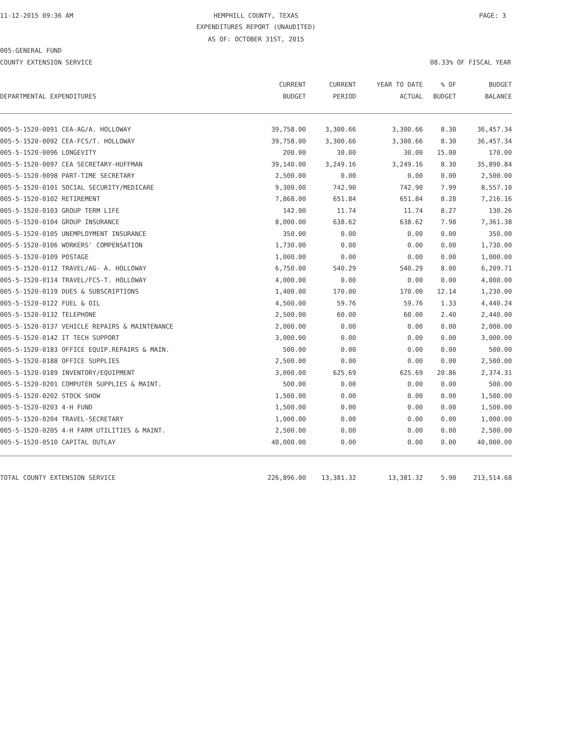11-12-2015 09:36 AM HEMPHILL COUNTY, TEXAS PAGE: 3
EXPENDITURES REPORT (UNAUDITED)
AS OF: OCTOBER 31ST, 2015
005-GENERAL FUND
COUNTY EXTENSION SERVICE 08.33% OF FISCAL YEAR
| DEPARTMENTAL EXPENDITURES | CURRENT BUDGET | CURRENT PERIOD | YEAR TO DATE ACTUAL | % OF BUDGET | BUDGET BALANCE |
| --- | --- | --- | --- | --- | --- |
| 005-5-1520-0091 CEA-AG/A. HOLLOWAY | 39,758.00 | 3,300.66 | 3,300.66 | 8.30 | 36,457.34 |
| 005-5-1520-0092 CEA-FCS/T. HOLLOWAY | 39,758.00 | 3,300.66 | 3,300.66 | 8.30 | 36,457.34 |
| 005-5-1520-0096 LONGEVITY | 200.00 | 30.00 | 30.00 | 15.00 | 170.00 |
| 005-5-1520-0097 CEA SECRETARY-HUFFMAN | 39,140.00 | 3,249.16 | 3,249.16 | 8.30 | 35,890.84 |
| 005-5-1520-0098 PART-TIME SECRETARY | 2,500.00 | 0.00 | 0.00 | 0.00 | 2,500.00 |
| 005-5-1520-0101 SOCIAL SECURITY/MEDICARE | 9,300.00 | 742.90 | 742.90 | 7.99 | 8,557.10 |
| 005-5-1520-0102 RETIREMENT | 7,868.00 | 651.84 | 651.84 | 8.28 | 7,216.16 |
| 005-5-1520-0103 GROUP TERM LIFE | 142.00 | 11.74 | 11.74 | 8.27 | 130.26 |
| 005-5-1520-0104 GROUP INSURANCE | 8,000.00 | 638.62 | 638.62 | 7.98 | 7,361.38 |
| 005-5-1520-0105 UNEMPLOYMENT INSURANCE | 350.00 | 0.00 | 0.00 | 0.00 | 350.00 |
| 005-5-1520-0106 WORKERS' COMPENSATION | 1,730.00 | 0.00 | 0.00 | 0.00 | 1,730.00 |
| 005-5-1520-0109 POSTAGE | 1,000.00 | 0.00 | 0.00 | 0.00 | 1,000.00 |
| 005-5-1520-0112 TRAVEL/AG- A. HOLLOWAY | 6,750.00 | 540.29 | 540.29 | 8.00 | 6,209.71 |
| 005-5-1520-0114 TRAVEL/FCS-T. HOLLOWAY | 4,000.00 | 0.00 | 0.00 | 0.00 | 4,000.00 |
| 005-5-1520-0119 DUES & SUBSCRIPTIONS | 1,400.00 | 170.00 | 170.00 | 12.14 | 1,230.00 |
| 005-5-1520-0122 FUEL & OIL | 4,500.00 | 59.76 | 59.76 | 1.33 | 4,440.24 |
| 005-5-1520-0132 TELEPHONE | 2,500.00 | 60.00 | 60.00 | 2.40 | 2,440.00 |
| 005-5-1520-0137 VEHICLE REPAIRS & MAINTENANCE | 2,000.00 | 0.00 | 0.00 | 0.00 | 2,000.00 |
| 005-5-1520-0142 IT TECH SUPPORT | 3,000.00 | 0.00 | 0.00 | 0.00 | 3,000.00 |
| 005-5-1520-0183 OFFICE EQUIP.REPAIRS & MAIN. | 500.00 | 0.00 | 0.00 | 0.00 | 500.00 |
| 005-5-1520-0188 OFFICE SUPPLIES | 2,500.00 | 0.00 | 0.00 | 0.00 | 2,500.00 |
| 005-5-1520-0189 INVENTORY/EQUIPMENT | 3,000.00 | 625.69 | 625.69 | 20.86 | 2,374.31 |
| 005-5-1520-0201 COMPUTER SUPPLIES & MAINT. | 500.00 | 0.00 | 0.00 | 0.00 | 500.00 |
| 005-5-1520-0202 STOCK SHOW | 1,500.00 | 0.00 | 0.00 | 0.00 | 1,500.00 |
| 005-5-1520-0203 4-H FUND | 1,500.00 | 0.00 | 0.00 | 0.00 | 1,500.00 |
| 005-5-1520-0204 TRAVEL-SECRETARY | 1,000.00 | 0.00 | 0.00 | 0.00 | 1,000.00 |
| 005-5-1520-0205 4-H FARM UTILITIES & MAINT. | 2,500.00 | 0.00 | 0.00 | 0.00 | 2,500.00 |
| 005-5-1520-0510 CAPITAL OUTLAY | 40,000.00 | 0.00 | 0.00 | 0.00 | 40,000.00 |
| TOTAL COUNTY EXTENSION SERVICE | 226,896.00 | 13,381.32 | 13,381.32 | 5.90 | 213,514.68 |